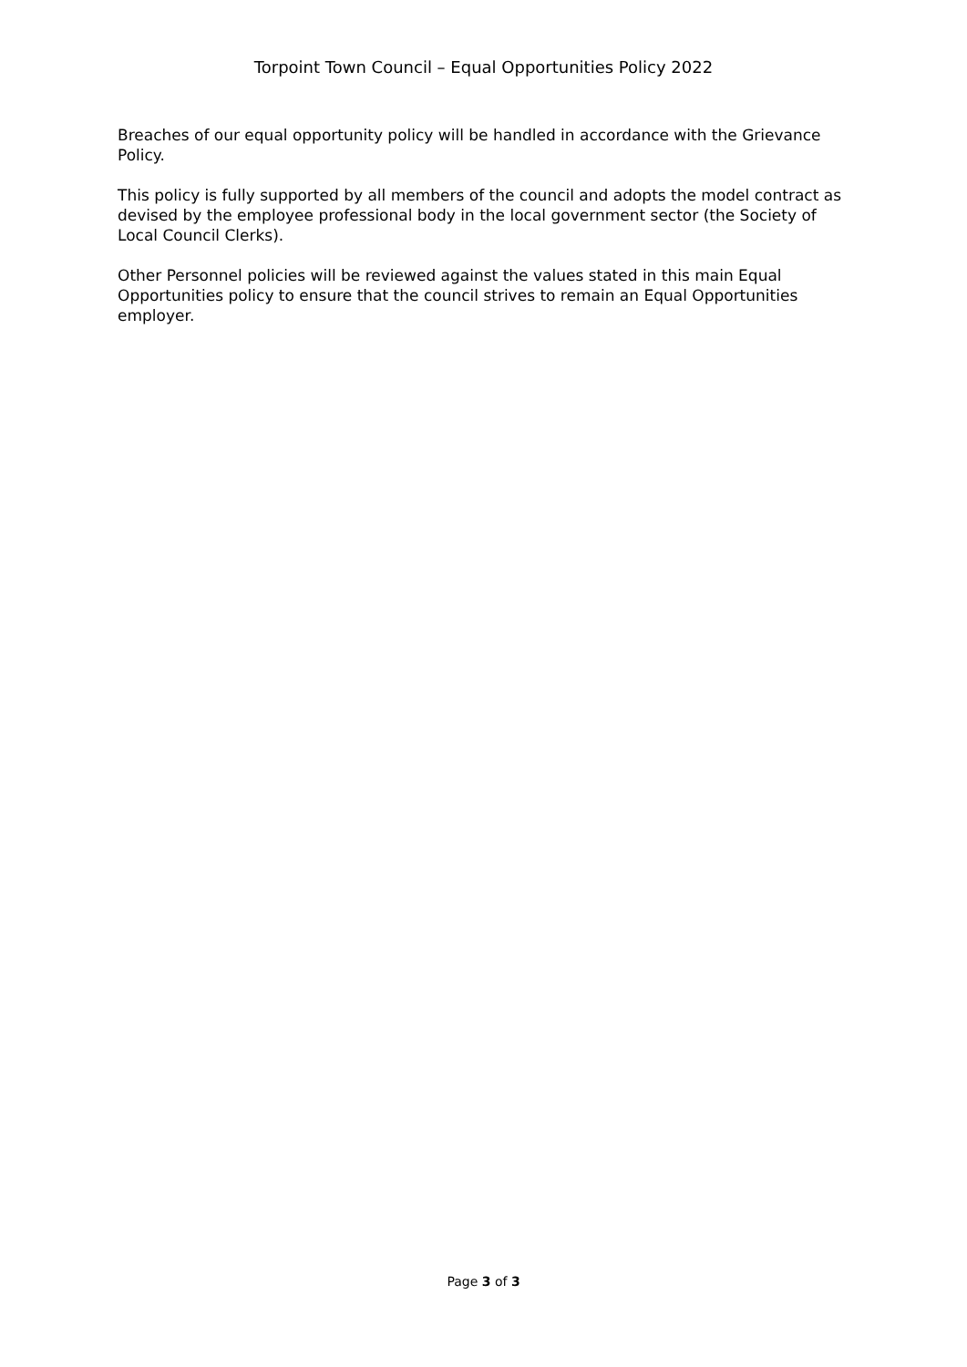Torpoint Town Council – Equal Opportunities Policy 2022
Breaches of our equal opportunity policy will be handled in accordance with the Grievance Policy.
This policy is fully supported by all members of the council and adopts the model contract as devised by the employee professional body in the local government sector (the Society of Local Council Clerks).
Other Personnel policies will be reviewed against the values stated in this main Equal Opportunities policy to ensure that the council strives to remain an Equal Opportunities employer.
Page 3 of 3